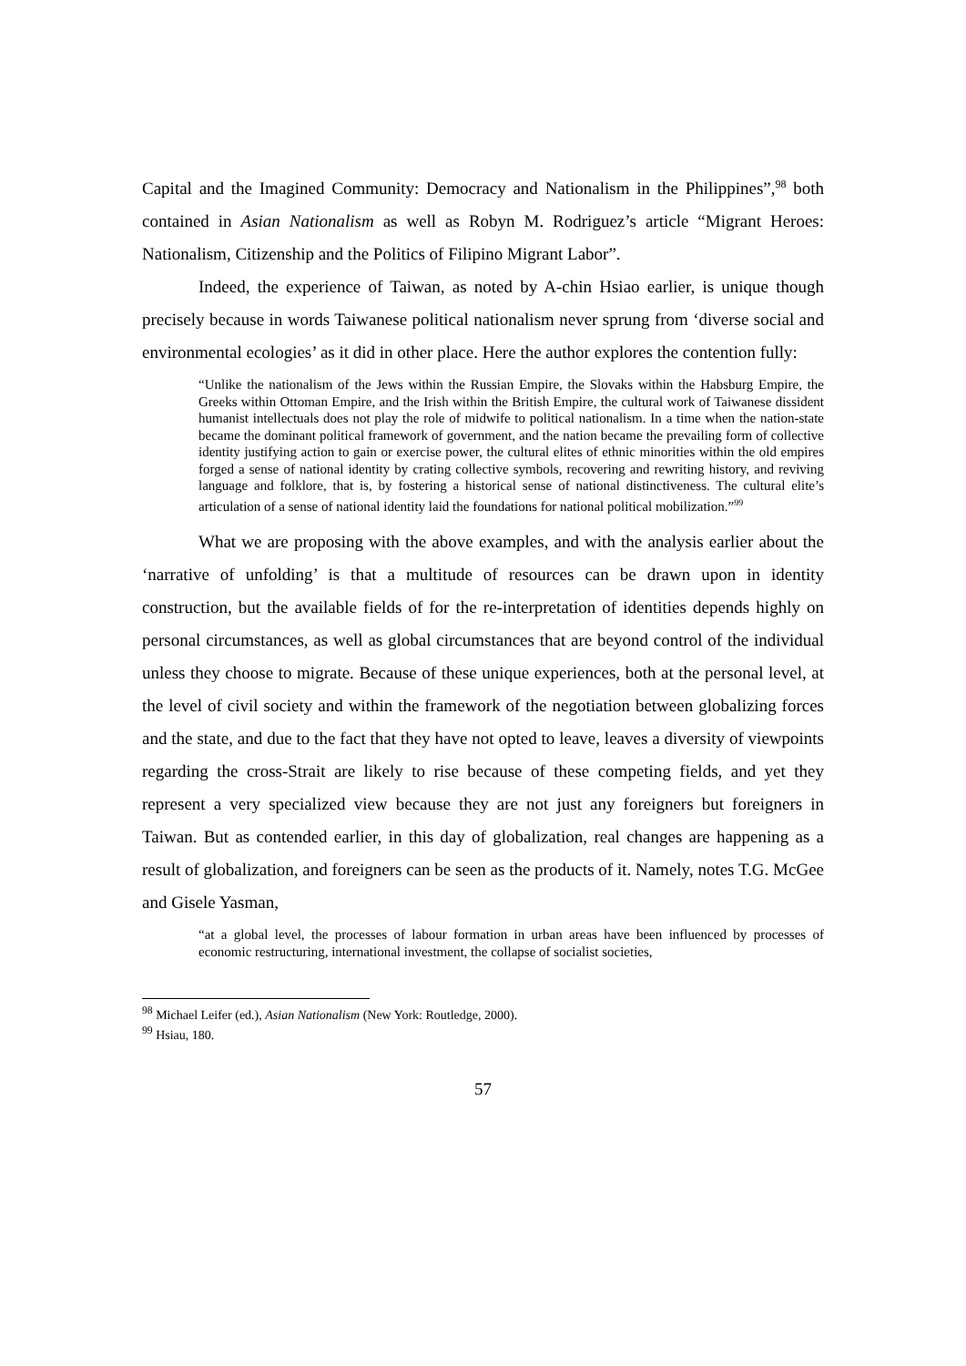Capital and the Imagined Community: Democracy and Nationalism in the Philippines”,<sup>98</sup> both contained in Asian Nationalism as well as Robyn M. Rodriguez’s article “Migrant Heroes: Nationalism, Citizenship and the Politics of Filipino Migrant Labor”.
Indeed, the experience of Taiwan, as noted by A-chin Hsiao earlier, is unique though precisely because in words Taiwanese political nationalism never sprung from ‘diverse social and environmental ecologies’ as it did in other place. Here the author explores the contention fully:
“Unlike the nationalism of the Jews within the Russian Empire, the Slovaks within the Habsburg Empire, the Greeks within Ottoman Empire, and the Irish within the British Empire, the cultural work of Taiwanese dissident humanist intellectuals does not play the role of midwife to political nationalism. In a time when the nation-state became the dominant political framework of government, and the nation became the prevailing form of collective identity justifying action to gain or exercise power, the cultural elites of ethnic minorities within the old empires forged a sense of national identity by crating collective symbols, recovering and rewriting history, and reviving language and folklore, that is, by fostering a historical sense of national distinctiveness. The cultural elite’s articulation of a sense of national identity laid the foundations for national political mobilization.”<sup>99</sup>
What we are proposing with the above examples, and with the analysis earlier about the ‘narrative of unfolding’ is that a multitude of resources can be drawn upon in identity construction, but the available fields of for the re-interpretation of identities depends highly on personal circumstances, as well as global circumstances that are beyond control of the individual unless they choose to migrate. Because of these unique experiences, both at the personal level, at the level of civil society and within the framework of the negotiation between globalizing forces and the state, and due to the fact that they have not opted to leave, leaves a diversity of viewpoints regarding the cross-Strait are likely to rise because of these competing fields, and yet they represent a very specialized view because they are not just any foreigners but foreigners in Taiwan. But as contended earlier, in this day of globalization, real changes are happening as a result of globalization, and foreigners can be seen as the products of it. Namely, notes T.G. McGee and Gisele Yasman,
“at a global level, the processes of labour formation in urban areas have been influenced by processes of economic restructuring, international investment, the collapse of socialist societies,
<sup>98</sup> Michael Leifer (ed.), Asian Nationalism (New York: Routledge, 2000).
<sup>99</sup> Hsiau, 180.
57